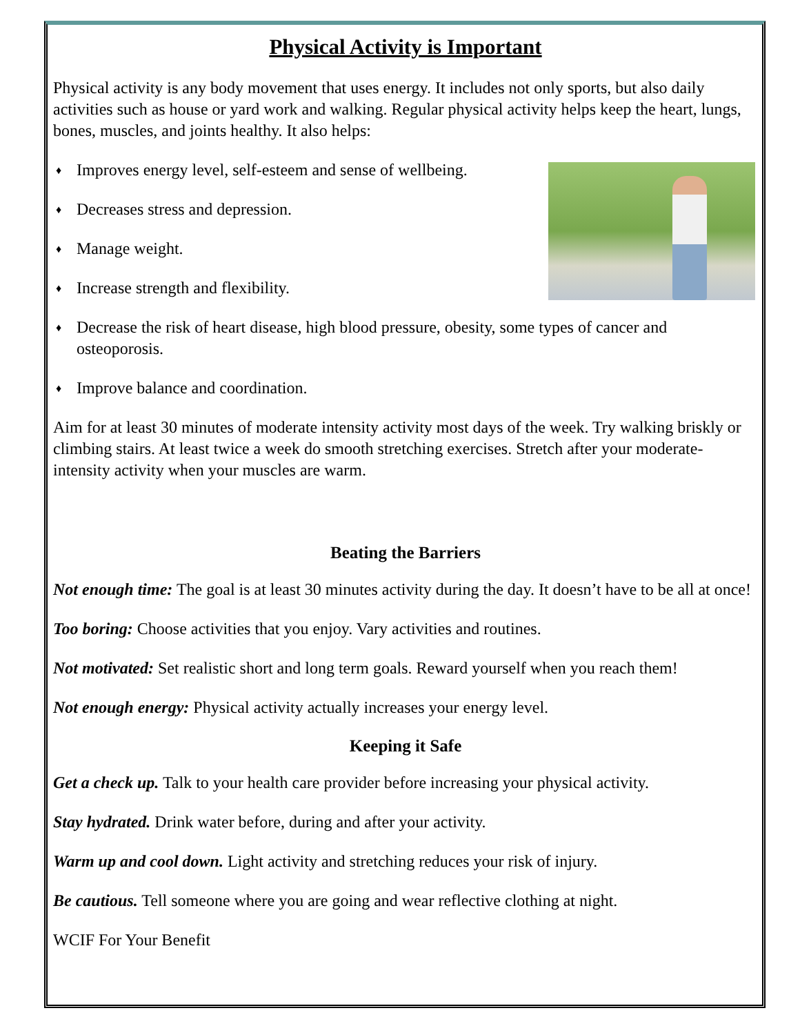Physical Activity is Important
Physical activity is any body movement that uses energy. It includes not only sports, but also daily activities such as house or yard work and walking. Regular physical activity helps keep the heart, lungs, bones, muscles, and joints healthy. It also helps:
♦ Improves energy level, self-esteem and sense of wellbeing.
♦ Decreases stress and depression.
♦ Manage weight.
♦ Increase strength and flexibility.
♦ Decrease the risk of heart disease, high blood pressure, obesity, some types of cancer and osteoporosis.
♦ Improve balance and coordination.
Aim for at least 30 minutes of moderate intensity activity most days of the week. Try walking briskly or climbing stairs. At least twice a week do smooth stretching exercises. Stretch after your moderate-intensity activity when your muscles are warm.
Beating the Barriers
Not enough time: The goal is at least 30 minutes activity during the day. It doesn’t have to be all at once!
Too boring: Choose activities that you enjoy. Vary activities and routines.
Not motivated: Set realistic short and long term goals. Reward yourself when you reach them!
Not enough energy: Physical activity actually increases your energy level.
Keeping it Safe
Get a check up. Talk to your health care provider before increasing your physical activity.
Stay hydrated. Drink water before, during and after your activity.
Warm up and cool down. Light activity and stretching reduces your risk of injury.
Be cautious. Tell someone where you are going and wear reflective clothing at night.
WCIF For Your Benefit